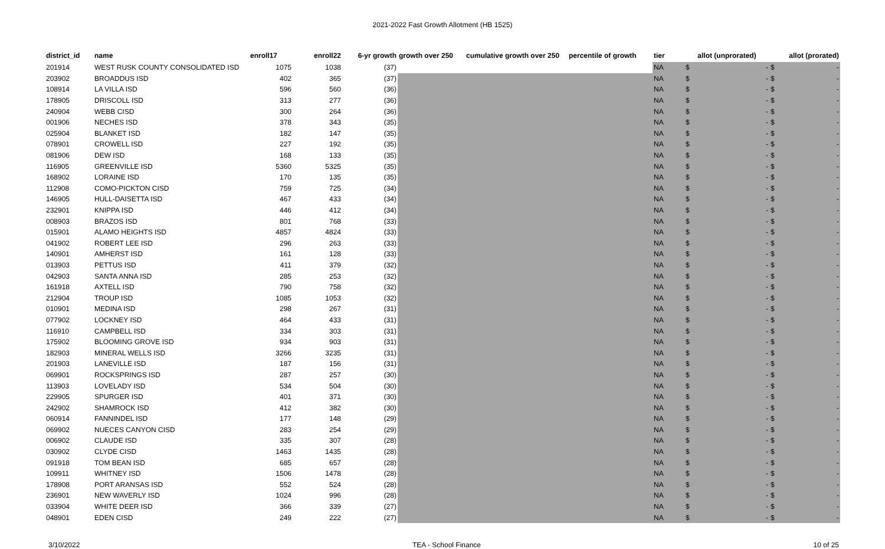2021-2022 Fast Growth Allotment (HB 1525)
| district_id | name | enroll17 | enroll22 | 6-yr growth | growth over 250 | cumulative growth over 250 | percentile of growth | tier | allot (unprorated) | allot (prorated) |
| --- | --- | --- | --- | --- | --- | --- | --- | --- | --- | --- |
| 201914 | WEST RUSK COUNTY CONSOLIDATED ISD | 1075 | 1038 | (37) | | | | NA | $ - | $ - |
| 203902 | BROADDUS ISD | 402 | 365 | (37) | | | | NA | $ - | $ - |
| 108914 | LA VILLA ISD | 596 | 560 | (36) | | | | NA | $ - | $ - |
| 178905 | DRISCOLL ISD | 313 | 277 | (36) | | | | NA | $ - | $ - |
| 240904 | WEBB CISD | 300 | 264 | (36) | | | | NA | $ - | $ - |
| 001906 | NECHES ISD | 378 | 343 | (35) | | | | NA | $ - | $ - |
| 025904 | BLANKET ISD | 182 | 147 | (35) | | | | NA | $ - | $ - |
| 078901 | CROWELL ISD | 227 | 192 | (35) | | | | NA | $ - | $ - |
| 081906 | DEW ISD | 168 | 133 | (35) | | | | NA | $ - | $ - |
| 116905 | GREENVILLE ISD | 5360 | 5325 | (35) | | | | NA | $ - | $ - |
| 168902 | LORAINE ISD | 170 | 135 | (35) | | | | NA | $ - | $ - |
| 112908 | COMO-PICKTON CISD | 759 | 725 | (34) | | | | NA | $ - | $ - |
| 146905 | HULL-DAISETTA ISD | 467 | 433 | (34) | | | | NA | $ - | $ - |
| 232901 | KNIPPA ISD | 446 | 412 | (34) | | | | NA | $ - | $ - |
| 008903 | BRAZOS ISD | 801 | 768 | (33) | | | | NA | $ - | $ - |
| 015901 | ALAMO HEIGHTS ISD | 4857 | 4824 | (33) | | | | NA | $ - | $ - |
| 041902 | ROBERT LEE ISD | 296 | 263 | (33) | | | | NA | $ - | $ - |
| 140901 | AMHERST ISD | 161 | 128 | (33) | | | | NA | $ - | $ - |
| 013903 | PETTUS ISD | 411 | 379 | (32) | | | | NA | $ - | $ - |
| 042903 | SANTA ANNA ISD | 285 | 253 | (32) | | | | NA | $ - | $ - |
| 161918 | AXTELL ISD | 790 | 758 | (32) | | | | NA | $ - | $ - |
| 212904 | TROUP ISD | 1085 | 1053 | (32) | | | | NA | $ - | $ - |
| 010901 | MEDINA ISD | 298 | 267 | (31) | | | | NA | $ - | $ - |
| 077902 | LOCKNEY ISD | 464 | 433 | (31) | | | | NA | $ - | $ - |
| 116910 | CAMPBELL ISD | 334 | 303 | (31) | | | | NA | $ - | $ - |
| 175902 | BLOOMING GROVE ISD | 934 | 903 | (31) | | | | NA | $ - | $ - |
| 182903 | MINERAL WELLS ISD | 3266 | 3235 | (31) | | | | NA | $ - | $ - |
| 201903 | LANEVILLE ISD | 187 | 156 | (31) | | | | NA | $ - | $ - |
| 069901 | ROCKSPRINGS ISD | 287 | 257 | (30) | | | | NA | $ - | $ - |
| 113903 | LOVELADY ISD | 534 | 504 | (30) | | | | NA | $ - | $ - |
| 229905 | SPURGER ISD | 401 | 371 | (30) | | | | NA | $ - | $ - |
| 242902 | SHAMROCK ISD | 412 | 382 | (30) | | | | NA | $ - | $ - |
| 060914 | FANNINDEL ISD | 177 | 148 | (29) | | | | NA | $ - | $ - |
| 069902 | NUECES CANYON CISD | 283 | 254 | (29) | | | | NA | $ - | $ - |
| 006902 | CLAUDE ISD | 335 | 307 | (28) | | | | NA | $ - | $ - |
| 030902 | CLYDE CISD | 1463 | 1435 | (28) | | | | NA | $ - | $ - |
| 091918 | TOM BEAN ISD | 685 | 657 | (28) | | | | NA | $ - | $ - |
| 109911 | WHITNEY ISD | 1506 | 1478 | (28) | | | | NA | $ - | $ - |
| 178908 | PORT ARANSAS ISD | 552 | 524 | (28) | | | | NA | $ - | $ - |
| 236901 | NEW WAVERLY ISD | 1024 | 996 | (28) | | | | NA | $ - | $ - |
| 033904 | WHITE DEER ISD | 366 | 339 | (27) | | | | NA | $ - | $ - |
| 048901 | EDEN CISD | 249 | 222 | (27) | | | | NA | $ - | $ - |
3/10/2022 TEA - School Finance 10 of 25